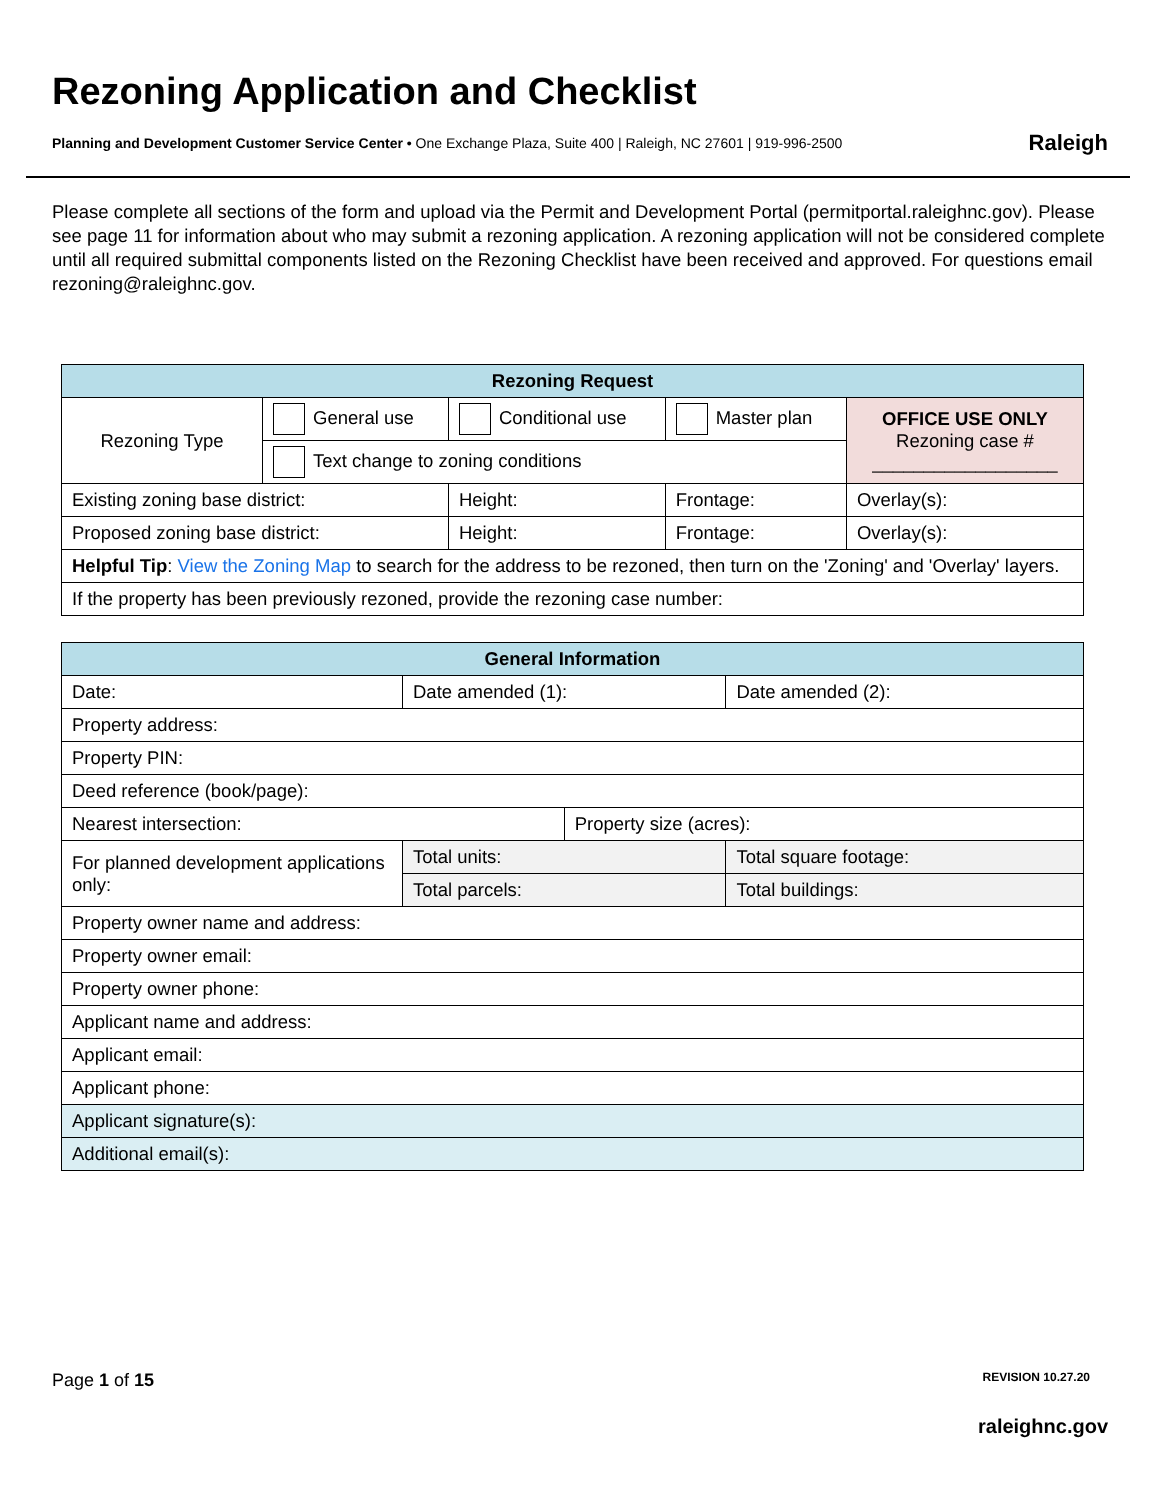Rezoning Application and Checklist
Planning and Development Customer Service Center • One Exchange Plaza, Suite 400 | Raleigh, NC 27601 | 919-996-2500
Raleigh
Please complete all sections of the form and upload via the Permit and Development Portal (permitportal.raleighnc.gov). Please see page 11 for information about who may submit a rezoning application. A rezoning application will not be considered complete until all required submittal components listed on the Rezoning Checklist have been received and approved. For questions email rezoning@raleighnc.gov.
| Rezoning Request | | | | | |
| --- | --- | --- | --- | --- | --- |
| Rezoning Type | General use | Conditional use | | Master plan | OFFICE USE ONLY Rezoning case # __________________ |
| | Text change to zoning conditions | | | | |
| Existing zoning base district: | | Height: | Frontage: | | Overlay(s): |
| Proposed zoning base district: | | Height: | Frontage: | | Overlay(s): |
| Helpful Tip : View the Zoning Map to search for the address to be rezoned, then turn on the 'Zoning' and 'Overlay' layers. | | | | | |
| If the property has been previously rezoned, provide the rezoning case number: | | | | | |
| General Information | | | |
| --- | --- | --- | --- |
| Date: | Date amended (1): | | Date amended (2): |
| Property address: | | | |
| Property PIN: | | | |
| Deed reference (book/page): | | | |
| Nearest intersection: | | Property size (acres): | |
| For planned development applications only: | Total units: | | Total square footage: |
| | Total parcels: | | Total buildings: |
| Property owner name and address: | | | |
| Property owner email: | | | |
| Property owner phone: | | | |
| Applicant name and address: | | | |
| Applicant email: | | | |
| Applicant phone: | | | |
| Applicant signature(s): | | | |
| Additional email(s): | | | |
Page 1 of 15 REVISION 10.27.20
raleighnc.gov